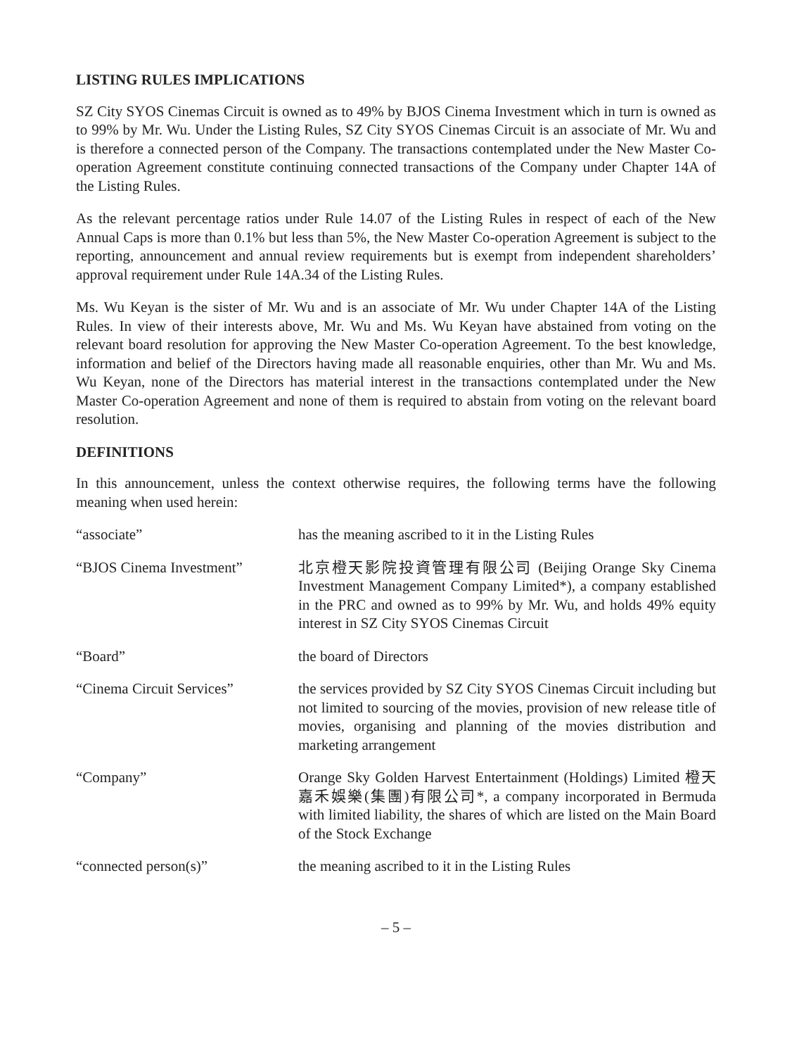LISTING RULES IMPLICATIONS
SZ City SYOS Cinemas Circuit is owned as to 49% by BJOS Cinema Investment which in turn is owned as to 99% by Mr. Wu. Under the Listing Rules, SZ City SYOS Cinemas Circuit is an associate of Mr. Wu and is therefore a connected person of the Company. The transactions contemplated under the New Master Co-operation Agreement constitute continuing connected transactions of the Company under Chapter 14A of the Listing Rules.
As the relevant percentage ratios under Rule 14.07 of the Listing Rules in respect of each of the New Annual Caps is more than 0.1% but less than 5%, the New Master Co-operation Agreement is subject to the reporting, announcement and annual review requirements but is exempt from independent shareholders’ approval requirement under Rule 14A.34 of the Listing Rules.
Ms. Wu Keyan is the sister of Mr. Wu and is an associate of Mr. Wu under Chapter 14A of the Listing Rules. In view of their interests above, Mr. Wu and Ms. Wu Keyan have abstained from voting on the relevant board resolution for approving the New Master Co-operation Agreement. To the best knowledge, information and belief of the Directors having made all reasonable enquiries, other than Mr. Wu and Ms. Wu Keyan, none of the Directors has material interest in the transactions contemplated under the New Master Co-operation Agreement and none of them is required to abstain from voting on the relevant board resolution.
DEFINITIONS
In this announcement, unless the context otherwise requires, the following terms have the following meaning when used herein:
| “associate” | has the meaning ascribed to it in the Listing Rules |
| “BJOS Cinema Investment” | 北京橙天影院投資管理有限公司 (Beijing Orange Sky Cinema Investment Management Company Limited*), a company established in the PRC and owned as to 99% by Mr. Wu, and holds 49% equity interest in SZ City SYOS Cinemas Circuit |
| “Board” | the board of Directors |
| “Cinema Circuit Services” | the services provided by SZ City SYOS Cinemas Circuit including but not limited to sourcing of the movies, provision of new release title of movies, organising and planning of the movies distribution and marketing arrangement |
| “Company” | Orange Sky Golden Harvest Entertainment (Holdings) Limited 橙天嘉禾娛樂(集團)有限公司*, a company incorporated in Bermuda with limited liability, the shares of which are listed on the Main Board of the Stock Exchange |
| “connected person(s)” | the meaning ascribed to it in the Listing Rules |
– 5 –